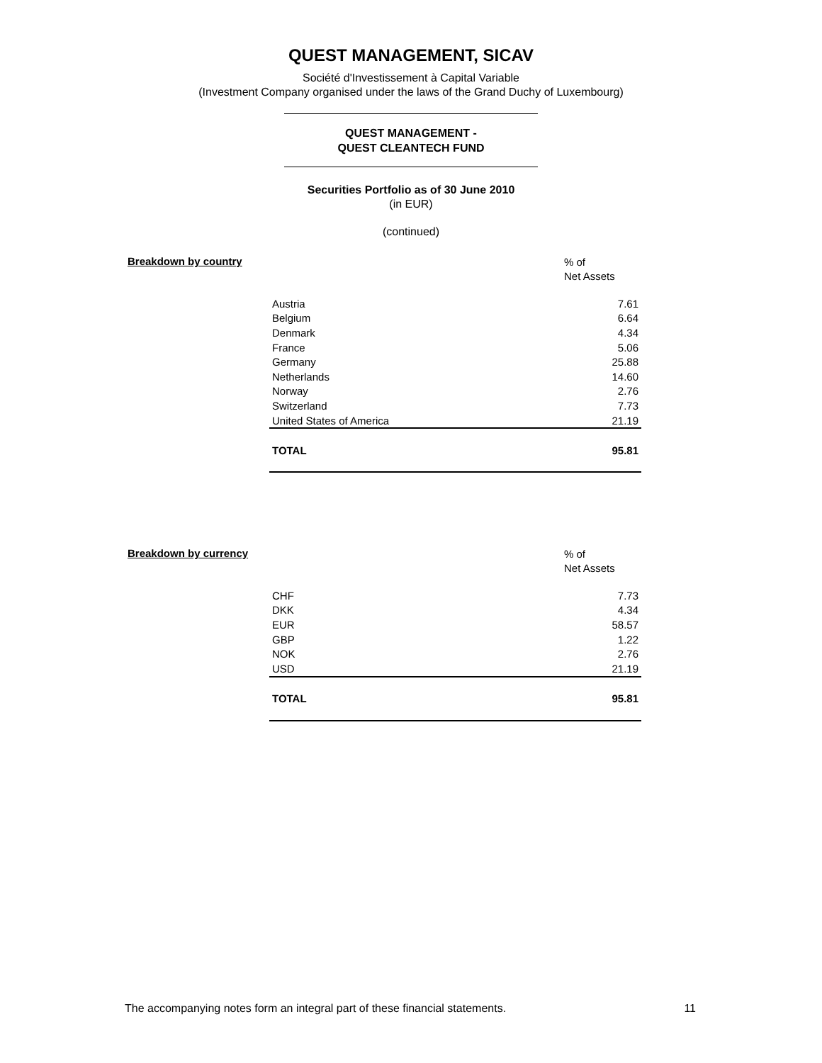QUEST MANAGEMENT, SICAV
Société d'Investissement à Capital Variable
(Investment Company organised under the laws of the Grand Duchy of Luxembourg)
QUEST MANAGEMENT -
QUEST CLEANTECH FUND
Securities Portfolio as of 30 June 2010
(in EUR)
(continued)
Breakdown by country
% of
Net Assets
| Austria | 7.61 |
| Belgium | 6.64 |
| Denmark | 4.34 |
| France | 5.06 |
| Germany | 25.88 |
| Netherlands | 14.60 |
| Norway | 2.76 |
| Switzerland | 7.73 |
| United States of America | 21.19 |
| TOTAL | 95.81 |
Breakdown by currency
% of
Net Assets
| CHF | 7.73 |
| DKK | 4.34 |
| EUR | 58.57 |
| GBP | 1.22 |
| NOK | 2.76 |
| USD | 21.19 |
| TOTAL | 95.81 |
The accompanying notes form an integral part of these financial statements. 11